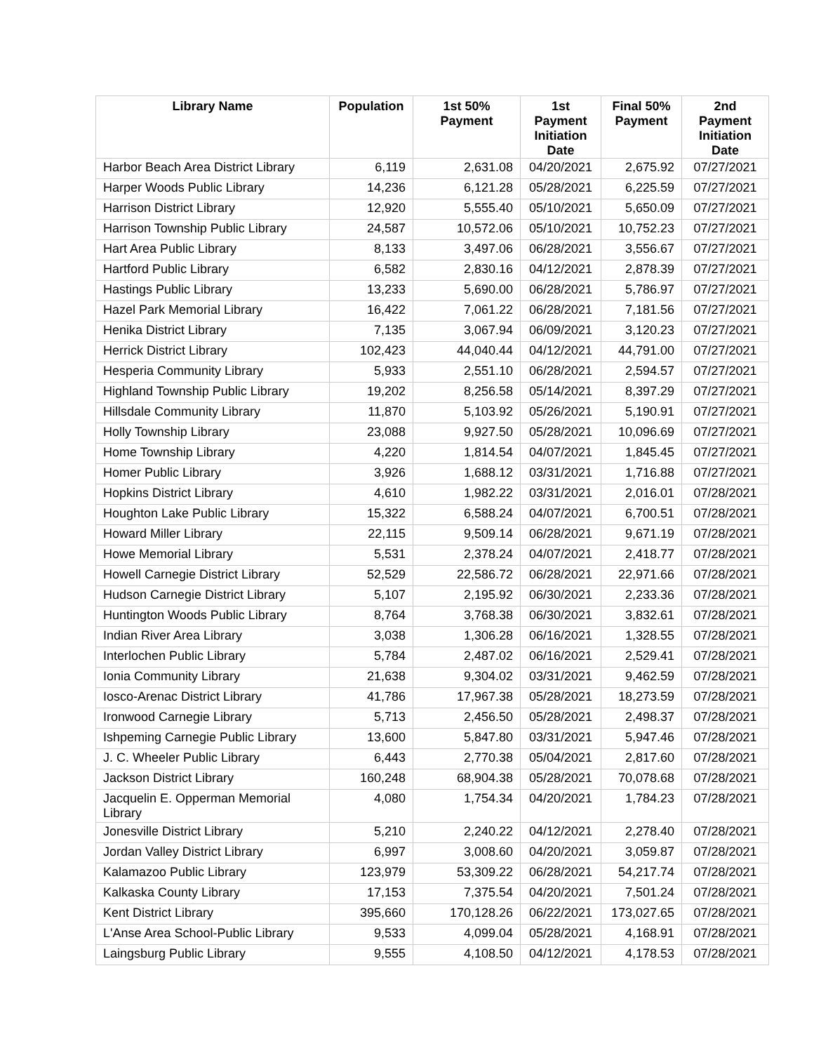| Library Name | Population | 1st 50% Payment | 1st Payment Initiation Date | Final 50% Payment | 2nd Payment Initiation Date |
| --- | --- | --- | --- | --- | --- |
| Harbor Beach Area District Library | 6,119 | 2,631.08 | 04/20/2021 | 2,675.92 | 07/27/2021 |
| Harper Woods Public Library | 14,236 | 6,121.28 | 05/28/2021 | 6,225.59 | 07/27/2021 |
| Harrison District Library | 12,920 | 5,555.40 | 05/10/2021 | 5,650.09 | 07/27/2021 |
| Harrison Township Public Library | 24,587 | 10,572.06 | 05/10/2021 | 10,752.23 | 07/27/2021 |
| Hart Area Public Library | 8,133 | 3,497.06 | 06/28/2021 | 3,556.67 | 07/27/2021 |
| Hartford Public Library | 6,582 | 2,830.16 | 04/12/2021 | 2,878.39 | 07/27/2021 |
| Hastings Public Library | 13,233 | 5,690.00 | 06/28/2021 | 5,786.97 | 07/27/2021 |
| Hazel Park Memorial Library | 16,422 | 7,061.22 | 06/28/2021 | 7,181.56 | 07/27/2021 |
| Henika District Library | 7,135 | 3,067.94 | 06/09/2021 | 3,120.23 | 07/27/2021 |
| Herrick District Library | 102,423 | 44,040.44 | 04/12/2021 | 44,791.00 | 07/27/2021 |
| Hesperia Community Library | 5,933 | 2,551.10 | 06/28/2021 | 2,594.57 | 07/27/2021 |
| Highland Township Public Library | 19,202 | 8,256.58 | 05/14/2021 | 8,397.29 | 07/27/2021 |
| Hillsdale Community Library | 11,870 | 5,103.92 | 05/26/2021 | 5,190.91 | 07/27/2021 |
| Holly Township Library | 23,088 | 9,927.50 | 05/28/2021 | 10,096.69 | 07/27/2021 |
| Home Township Library | 4,220 | 1,814.54 | 04/07/2021 | 1,845.45 | 07/27/2021 |
| Homer Public Library | 3,926 | 1,688.12 | 03/31/2021 | 1,716.88 | 07/27/2021 |
| Hopkins District Library | 4,610 | 1,982.22 | 03/31/2021 | 2,016.01 | 07/28/2021 |
| Houghton Lake Public Library | 15,322 | 6,588.24 | 04/07/2021 | 6,700.51 | 07/28/2021 |
| Howard Miller Library | 22,115 | 9,509.14 | 06/28/2021 | 9,671.19 | 07/28/2021 |
| Howe Memorial Library | 5,531 | 2,378.24 | 04/07/2021 | 2,418.77 | 07/28/2021 |
| Howell Carnegie District Library | 52,529 | 22,586.72 | 06/28/2021 | 22,971.66 | 07/28/2021 |
| Hudson Carnegie District Library | 5,107 | 2,195.92 | 06/30/2021 | 2,233.36 | 07/28/2021 |
| Huntington Woods Public Library | 8,764 | 3,768.38 | 06/30/2021 | 3,832.61 | 07/28/2021 |
| Indian River Area Library | 3,038 | 1,306.28 | 06/16/2021 | 1,328.55 | 07/28/2021 |
| Interlochen Public Library | 5,784 | 2,487.02 | 06/16/2021 | 2,529.41 | 07/28/2021 |
| Ionia Community Library | 21,638 | 9,304.02 | 03/31/2021 | 9,462.59 | 07/28/2021 |
| Iosco-Arenac District Library | 41,786 | 17,967.38 | 05/28/2021 | 18,273.59 | 07/28/2021 |
| Ironwood Carnegie Library | 5,713 | 2,456.50 | 05/28/2021 | 2,498.37 | 07/28/2021 |
| Ishpeming Carnegie Public Library | 13,600 | 5,847.80 | 03/31/2021 | 5,947.46 | 07/28/2021 |
| J. C. Wheeler Public Library | 6,443 | 2,770.38 | 05/04/2021 | 2,817.60 | 07/28/2021 |
| Jackson District Library | 160,248 | 68,904.38 | 05/28/2021 | 70,078.68 | 07/28/2021 |
| Jacquelin E. Opperman Memorial Library | 4,080 | 1,754.34 | 04/20/2021 | 1,784.23 | 07/28/2021 |
| Jonesville District Library | 5,210 | 2,240.22 | 04/12/2021 | 2,278.40 | 07/28/2021 |
| Jordan Valley District Library | 6,997 | 3,008.60 | 04/20/2021 | 3,059.87 | 07/28/2021 |
| Kalamazoo Public Library | 123,979 | 53,309.22 | 06/28/2021 | 54,217.74 | 07/28/2021 |
| Kalkaska County Library | 17,153 | 7,375.54 | 04/20/2021 | 7,501.24 | 07/28/2021 |
| Kent District Library | 395,660 | 170,128.26 | 06/22/2021 | 173,027.65 | 07/28/2021 |
| L'Anse Area School-Public Library | 9,533 | 4,099.04 | 05/28/2021 | 4,168.91 | 07/28/2021 |
| Laingsburg Public Library | 9,555 | 4,108.50 | 04/12/2021 | 4,178.53 | 07/28/2021 |